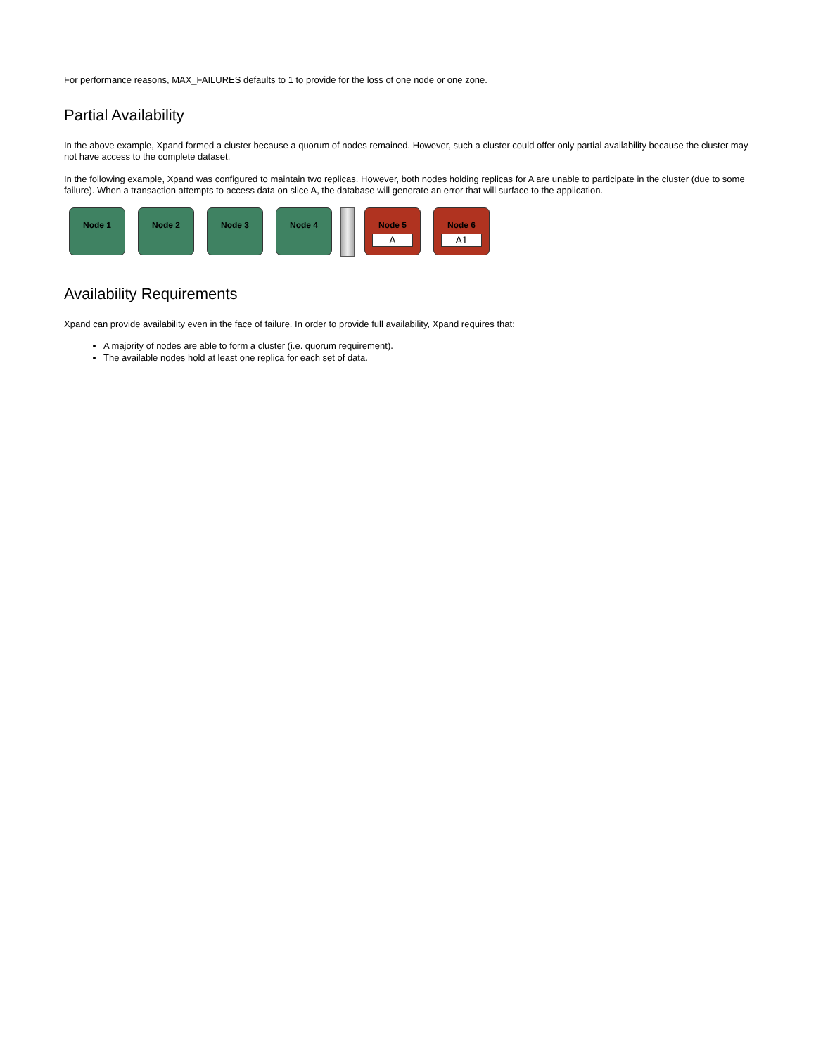For performance reasons, MAX_FAILURES defaults to 1 to provide for the loss of one node or one zone.
Partial Availability
In the above example, Xpand formed a cluster because a quorum of nodes remained. However, such a cluster could offer only partial availability because the cluster may not have access to the complete dataset.
In the following example, Xpand was configured to maintain two replicas. However, both nodes holding replicas for A are unable to participate in the cluster (due to some failure). When a transaction attempts to access data on slice A, the database will generate an error that will surface to the application.
Node 1 Node 2 Node 3 Node 4 Node 5
A
Node 6
A1
Availability Requirements
Xpand can provide availability even in the face of failure. In order to provide full availability, Xpand requires that:
A majority of nodes are able to form a cluster (i.e. quorum requirement).
The available nodes hold at least one replica for each set of data.